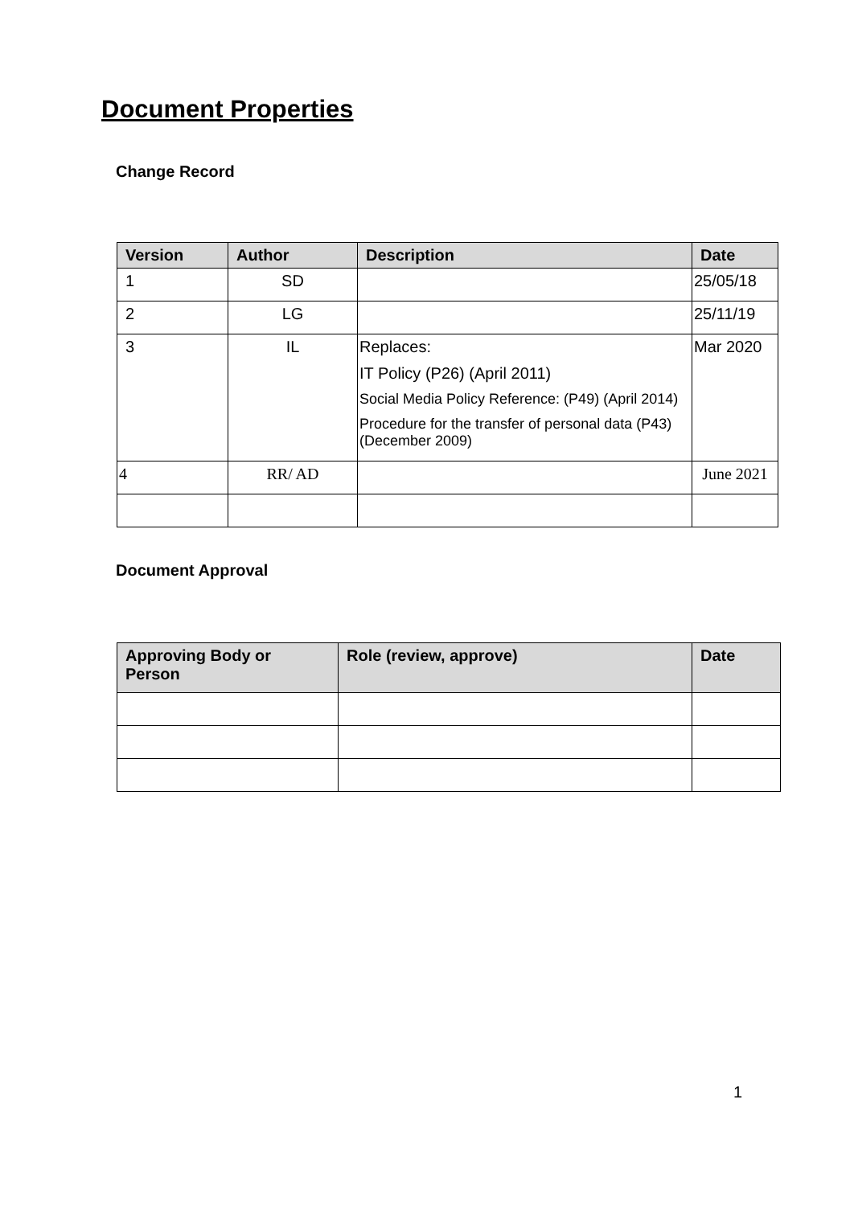Document Properties
Change Record
| Version | Author | Description | Date |
| --- | --- | --- | --- |
| 1 | SD | | 25/05/18 |
| 2 | LG | | 25/11/19 |
| 3 | IL | Replaces: IT Policy (P26) (April 2011) Social Media Policy Reference: (P49) (April 2014) Procedure for the transfer of personal data (P43) (December 2009) | Mar 2020 |
| 4 | RR/ AD | | June 2021 |
Document Approval
| Approving Body or Person | Role (review, approve) | Date |
| --- | --- | --- |
1